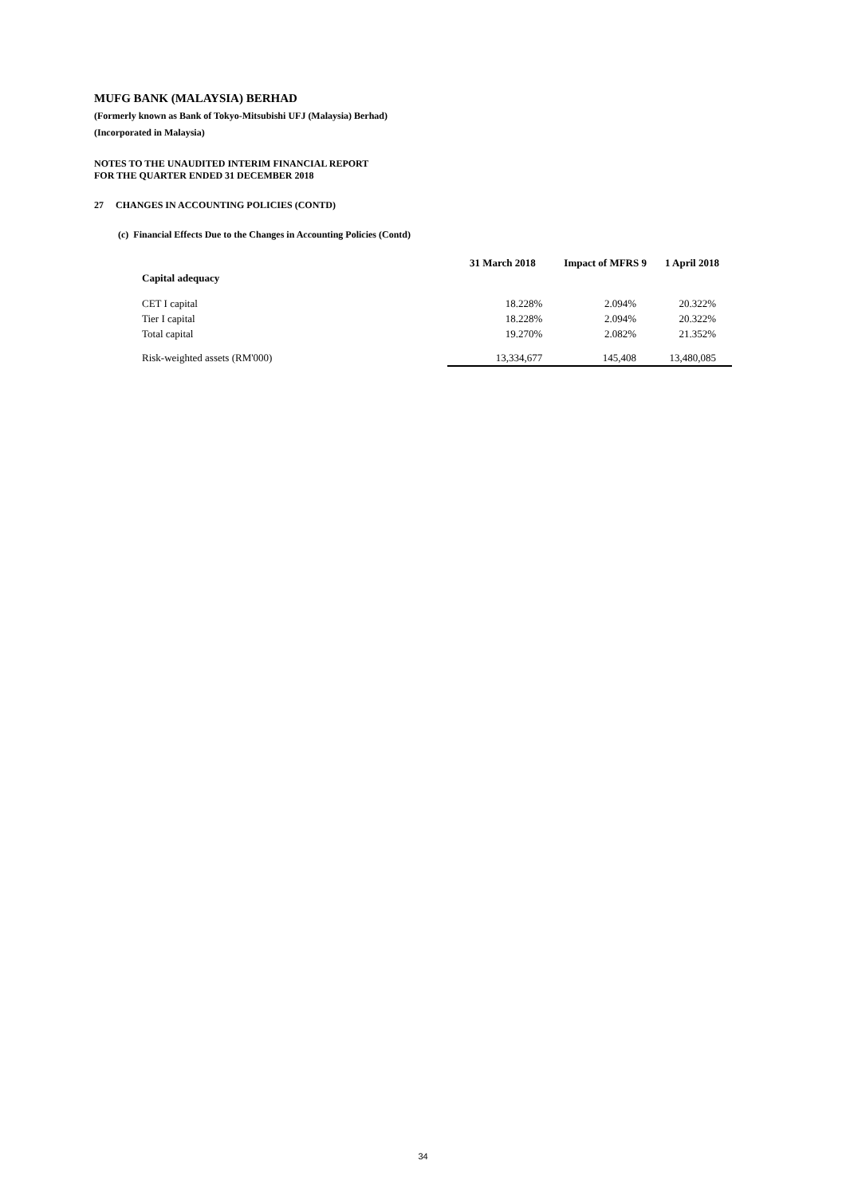MUFG BANK (MALAYSIA) BERHAD
(Formerly known as Bank of Tokyo-Mitsubishi UFJ (Malaysia) Berhad)
(Incorporated in Malaysia)
NOTES TO THE UNAUDITED INTERIM FINANCIAL REPORT
FOR THE QUARTER ENDED 31 DECEMBER 2018
27 CHANGES IN ACCOUNTING POLICIES (CONTD)
(c) Financial Effects Due to the Changes in Accounting Policies (Contd)
| | 31 March 2018 | Impact of MFRS 9 | 1 April 2018 |
| --- | --- | --- | --- |
| Capital adequacy | | | |
| CET I capital | 18.228% | 2.094% | 20.322% |
| Tier I capital | 18.228% | 2.094% | 20.322% |
| Total capital | 19.270% | 2.082% | 21.352% |
| Risk-weighted assets (RM'000) | 13,334,677 | 145,408 | 13,480,085 |
34